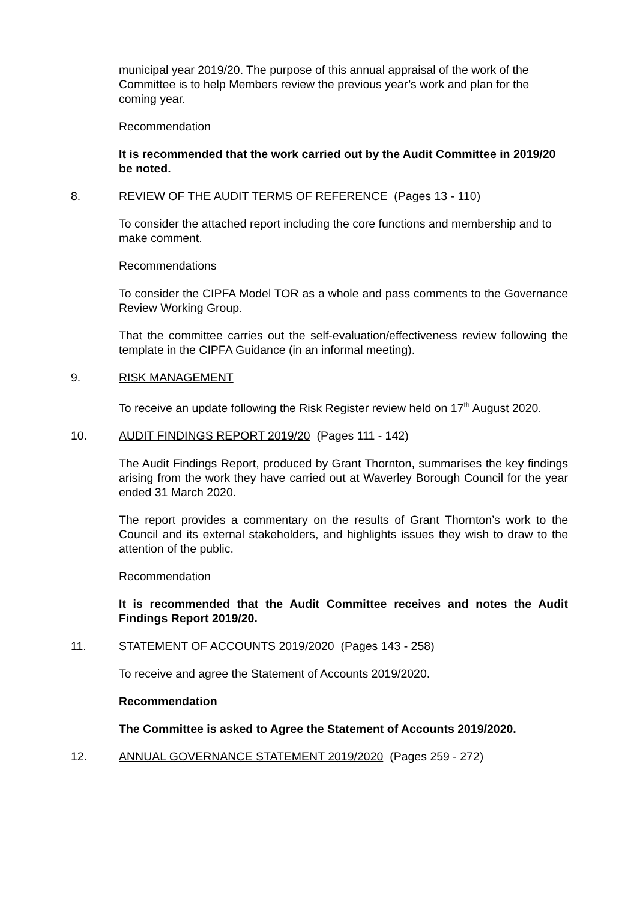municipal year 2019/20. The purpose of this annual appraisal of the work of the Committee is to help Members review the previous year’s work and plan for the coming year.
Recommendation
It is recommended that the work carried out by the Audit Committee in 2019/20 be noted.
8. REVIEW OF THE AUDIT TERMS OF REFERENCE (Pages 13 - 110)
To consider the attached report including the core functions and membership and to make comment.
Recommendations
To consider the CIPFA Model TOR as a whole and pass comments to the Governance Review Working Group.
That the committee carries out the self-evaluation/effectiveness review following the template in the CIPFA Guidance (in an informal meeting).
9. RISK MANAGEMENT
To receive an update following the Risk Register review held on 17<sup>th</sup> August 2020.
10. AUDIT FINDINGS REPORT 2019/20 (Pages 111 - 142)
The Audit Findings Report, produced by Grant Thornton, summarises the key findings arising from the work they have carried out at Waverley Borough Council for the year ended 31 March 2020.
The report provides a commentary on the results of Grant Thornton’s work to the Council and its external stakeholders, and highlights issues they wish to draw to the attention of the public.
Recommendation
It is recommended that the Audit Committee receives and notes the Audit Findings Report 2019/20.
11. STATEMENT OF ACCOUNTS 2019/2020 (Pages 143 - 258)
To receive and agree the Statement of Accounts 2019/2020.
Recommendation
The Committee is asked to Agree the Statement of Accounts 2019/2020.
12. ANNUAL GOVERNANCE STATEMENT 2019/2020 (Pages 259 - 272)